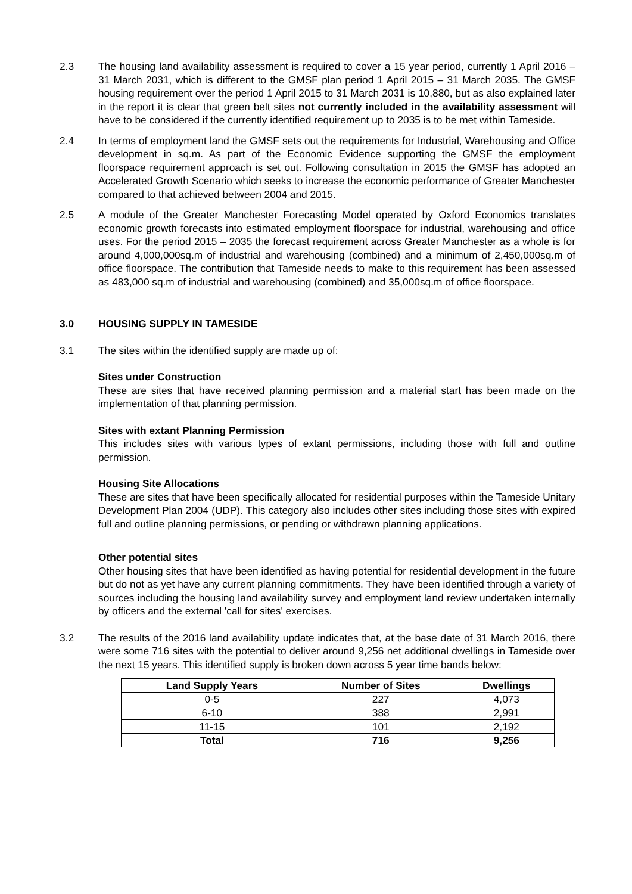2.3 The housing land availability assessment is required to cover a 15 year period, currently 1 April 2016 – 31 March 2031, which is different to the GMSF plan period 1 April 2015 – 31 March 2035. The GMSF housing requirement over the period 1 April 2015 to 31 March 2031 is 10,880, but as also explained later in the report it is clear that green belt sites not currently included in the availability assessment will have to be considered if the currently identified requirement up to 2035 is to be met within Tameside.
2.4 In terms of employment land the GMSF sets out the requirements for Industrial, Warehousing and Office development in sq.m. As part of the Economic Evidence supporting the GMSF the employment floorspace requirement approach is set out. Following consultation in 2015 the GMSF has adopted an Accelerated Growth Scenario which seeks to increase the economic performance of Greater Manchester compared to that achieved between 2004 and 2015.
2.5 A module of the Greater Manchester Forecasting Model operated by Oxford Economics translates economic growth forecasts into estimated employment floorspace for industrial, warehousing and office uses. For the period 2015 – 2035 the forecast requirement across Greater Manchester as a whole is for around 4,000,000sq.m of industrial and warehousing (combined) and a minimum of 2,450,000sq.m of office floorspace. The contribution that Tameside needs to make to this requirement has been assessed as 483,000 sq.m of industrial and warehousing (combined) and 35,000sq.m of office floorspace.
3.0 HOUSING SUPPLY IN TAMESIDE
3.1 The sites within the identified supply are made up of:
Sites under Construction
These are sites that have received planning permission and a material start has been made on the implementation of that planning permission.
Sites with extant Planning Permission
This includes sites with various types of extant permissions, including those with full and outline permission.
Housing Site Allocations
These are sites that have been specifically allocated for residential purposes within the Tameside Unitary Development Plan 2004 (UDP). This category also includes other sites including those sites with expired full and outline planning permissions, or pending or withdrawn planning applications.
Other potential sites
Other housing sites that have been identified as having potential for residential development in the future but do not as yet have any current planning commitments. They have been identified through a variety of sources including the housing land availability survey and employment land review undertaken internally by officers and the external 'call for sites' exercises.
3.2 The results of the 2016 land availability update indicates that, at the base date of 31 March 2016, there were some 716 sites with the potential to deliver around 9,256 net additional dwellings in Tameside over the next 15 years. This identified supply is broken down across 5 year time bands below:
| Land Supply Years | Number of Sites | Dwellings |
| --- | --- | --- |
| 0-5 | 227 | 4,073 |
| 6-10 | 388 | 2,991 |
| 11-15 | 101 | 2,192 |
| Total | 716 | 9,256 |